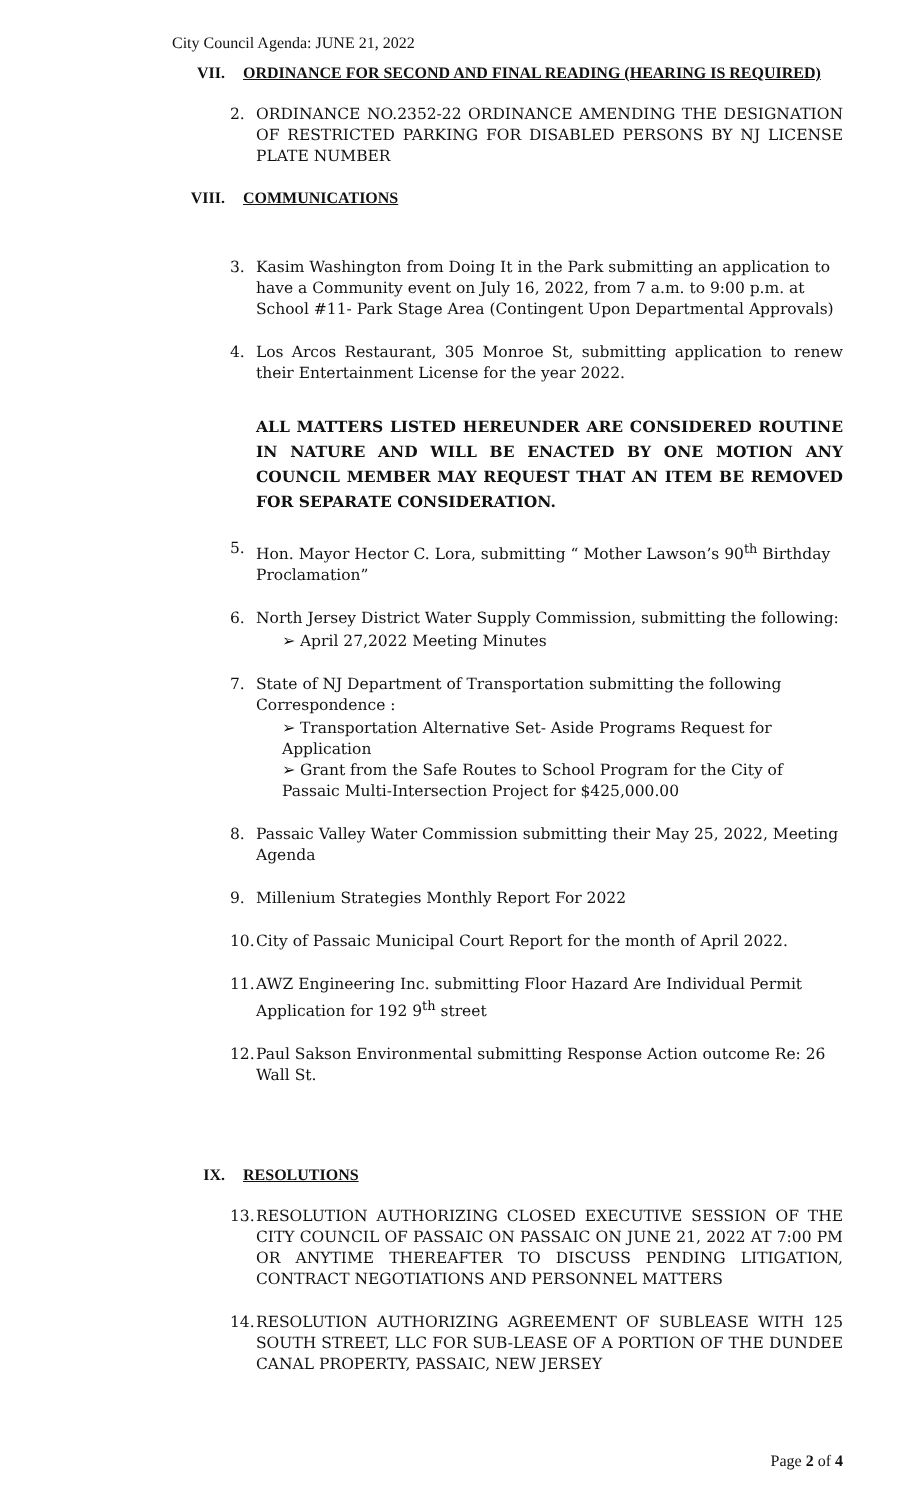City Council Agenda: JUNE 21, 2022
VII. ORDINANCE FOR SECOND AND FINAL READING (HEARING IS REQUIRED)
2. ORDINANCE NO.2352-22 ORDINANCE AMENDING THE DESIGNATION OF RESTRICTED PARKING FOR DISABLED PERSONS BY NJ LICENSE PLATE NUMBER
VIII. COMMUNICATIONS
3. Kasim Washington from Doing It in the Park submitting an application to have a Community event on July 16, 2022, from 7 a.m. to 9:00 p.m. at School #11- Park Stage Area (Contingent Upon Departmental Approvals)
4. Los Arcos Restaurant, 305 Monroe St, submitting application to renew their Entertainment License for the year 2022.
ALL MATTERS LISTED HEREUNDER ARE CONSIDERED ROUTINE IN NATURE AND WILL BE ENACTED BY ONE MOTION ANY COUNCIL MEMBER MAY REQUEST THAT AN ITEM BE REMOVED FOR SEPARATE CONSIDERATION.
5. Hon. Mayor Hector C. Lora, submitting “ Mother Lawson’s 90<sup>th</sup> Birthday Proclamation”
6. North Jersey District Water Supply Commission, submitting the following:
➢ April 27,2022 Meeting Minutes
7. State of NJ Department of Transportation submitting the following Correspondence :
➢ Transportation Alternative Set- Aside Programs Request for Application
➢ Grant from the Safe Routes to School Program for the City of Passaic Multi-Intersection Project for $425,000.00
8. Passaic Valley Water Commission submitting their May 25, 2022, Meeting Agenda
9. Millenium Strategies Monthly Report For 2022
10. City of Passaic Municipal Court Report for the month of April 2022.
11. AWZ Engineering Inc. submitting Floor Hazard Are Individual Permit Application for 192 9<sup>th</sup> street
12. Paul Sakson Environmental submitting Response Action outcome Re: 26 Wall St.
IX. RESOLUTIONS
13. RESOLUTION AUTHORIZING CLOSED EXECUTIVE SESSION OF THE CITY COUNCIL OF PASSAIC ON PASSAIC ON JUNE 21, 2022 AT 7:00 PM OR ANYTIME THEREAFTER TO DISCUSS PENDING LITIGATION, CONTRACT NEGOTIATIONS AND PERSONNEL MATTERS
14. RESOLUTION AUTHORIZING AGREEMENT OF SUBLEASE WITH 125 SOUTH STREET, LLC FOR SUB-LEASE OF A PORTION OF THE DUNDEE CANAL PROPERTY, PASSAIC, NEW JERSEY
Page 2 of 4